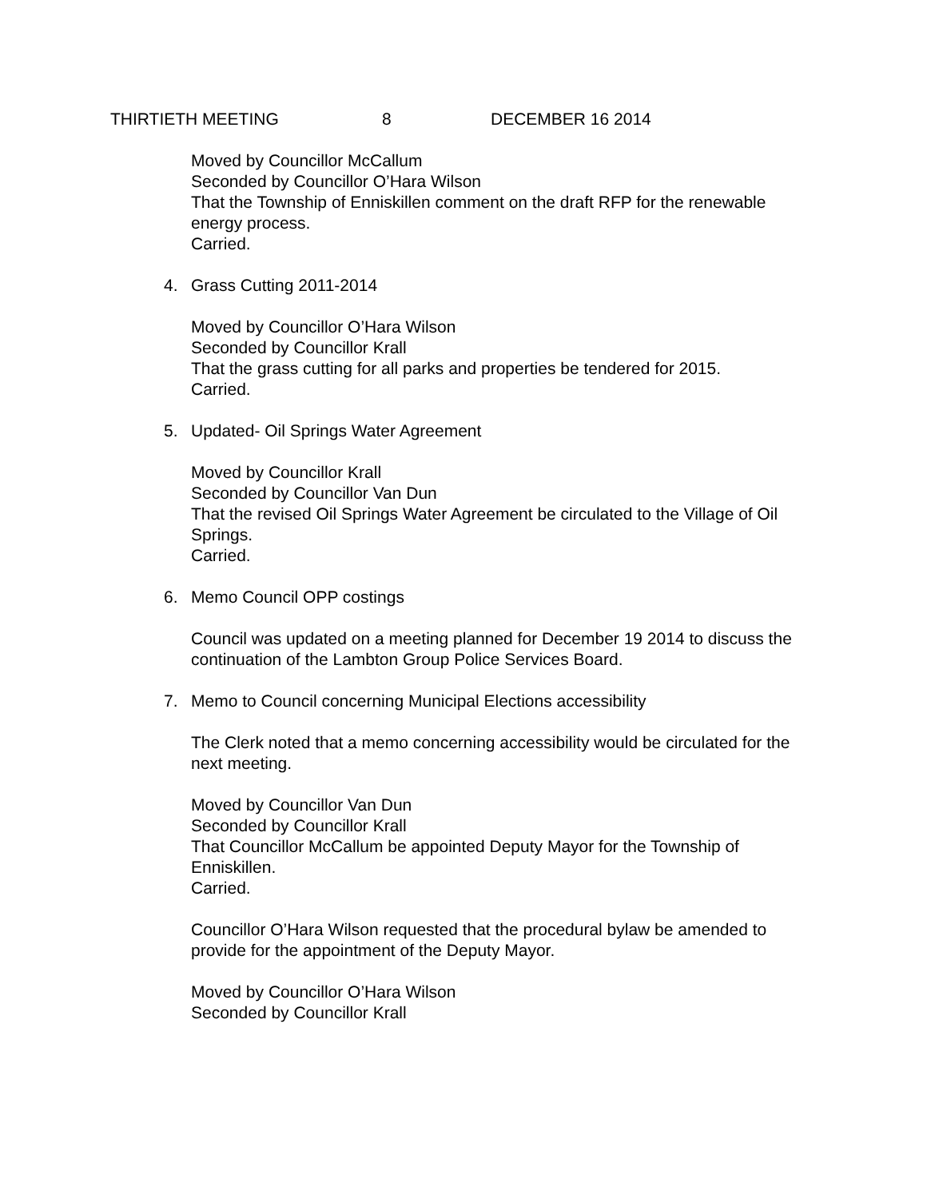THIRTIETH MEETING 8 DECEMBER 16 2014
Moved by Councillor McCallum
Seconded by Councillor O’Hara Wilson
That the Township of Enniskillen comment on the draft RFP for the renewable energy process.
Carried.
4. Grass Cutting 2011-2014
Moved by Councillor O’Hara Wilson
Seconded by Councillor Krall
That the grass cutting for all parks and properties be tendered for 2015.
Carried.
5. Updated- Oil Springs Water Agreement
Moved by Councillor Krall
Seconded by Councillor Van Dun
That the revised Oil Springs Water Agreement be circulated to the Village of Oil Springs.
Carried.
6. Memo Council OPP costings
Council was updated on a meeting planned for December 19 2014 to discuss the continuation of the Lambton Group Police Services Board.
7. Memo to Council concerning Municipal Elections accessibility
The Clerk noted that a memo concerning accessibility would be circulated for the next meeting.
Moved by Councillor Van Dun
Seconded by Councillor Krall
That Councillor McCallum be appointed Deputy Mayor for the Township of Enniskillen.
Carried.
Councillor O’Hara Wilson requested that the procedural bylaw be amended to provide for the appointment of the Deputy Mayor.
Moved by Councillor O’Hara Wilson
Seconded by Councillor Krall